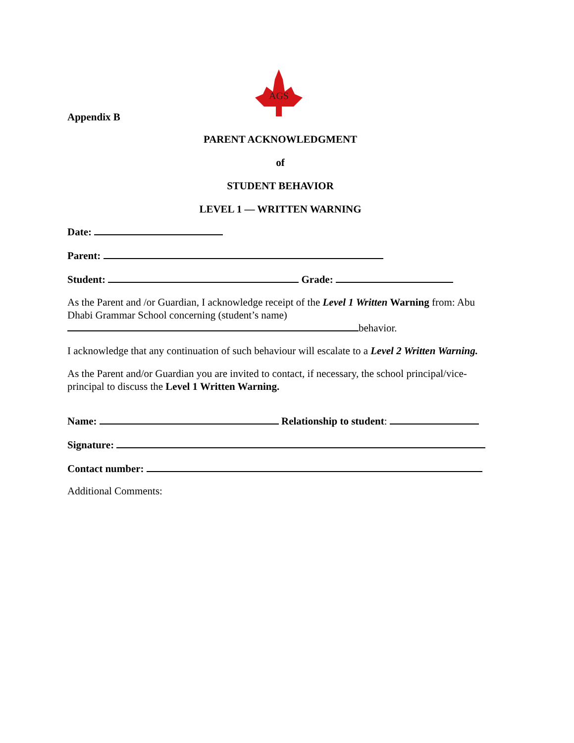AGS
Appendix B
PARENT ACKNOWLEDGMENT
of
STUDENT BEHAVIOR
LEVEL 1 — WRITTEN WARNING
Date:
Parent:
Student: Grade:
As the Parent and /or Guardian, I acknowledge receipt of the Level 1 Written Warning from: Abu Dhabi Grammar School concerning (student’s name)
behavior.
I acknowledge that any continuation of such behaviour will escalate to a Level 2 Written Warning.
As the Parent and/or Guardian you are invited to contact, if necessary, the school principal/vice-principal to discuss the Level 1 Written Warning.
Name: Relationship to student:
Signature:
Contact number:
Additional Comments: